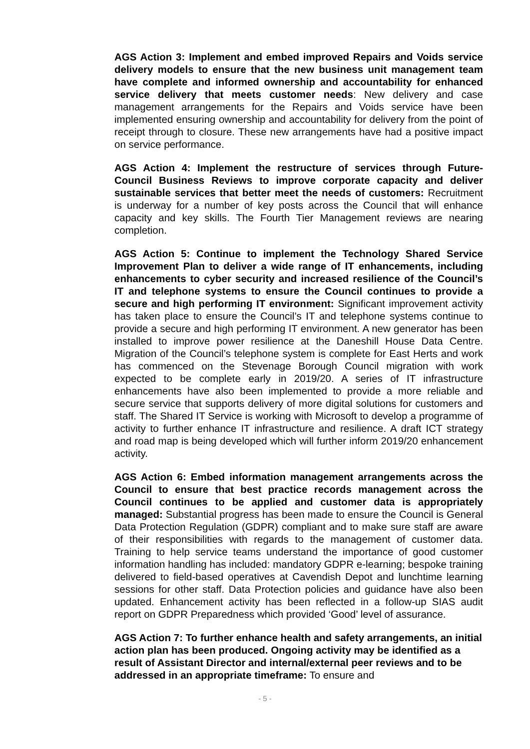AGS Action 3: Implement and embed improved Repairs and Voids service delivery models to ensure that the new business unit management team have complete and informed ownership and accountability for enhanced service delivery that meets customer needs: New delivery and case management arrangements for the Repairs and Voids service have been implemented ensuring ownership and accountability for delivery from the point of receipt through to closure. These new arrangements have had a positive impact on service performance.
AGS Action 4: Implement the restructure of services through Future-Council Business Reviews to improve corporate capacity and deliver sustainable services that better meet the needs of customers: Recruitment is underway for a number of key posts across the Council that will enhance capacity and key skills. The Fourth Tier Management reviews are nearing completion.
AGS Action 5: Continue to implement the Technology Shared Service Improvement Plan to deliver a wide range of IT enhancements, including enhancements to cyber security and increased resilience of the Council’s IT and telephone systems to ensure the Council continues to provide a secure and high performing IT environment: Significant improvement activity has taken place to ensure the Council’s IT and telephone systems continue to provide a secure and high performing IT environment. A new generator has been installed to improve power resilience at the Daneshill House Data Centre. Migration of the Council’s telephone system is complete for East Herts and work has commenced on the Stevenage Borough Council migration with work expected to be complete early in 2019/20. A series of IT infrastructure enhancements have also been implemented to provide a more reliable and secure service that supports delivery of more digital solutions for customers and staff. The Shared IT Service is working with Microsoft to develop a programme of activity to further enhance IT infrastructure and resilience. A draft ICT strategy and road map is being developed which will further inform 2019/20 enhancement activity.
AGS Action 6: Embed information management arrangements across the Council to ensure that best practice records management across the Council continues to be applied and customer data is appropriately managed: Substantial progress has been made to ensure the Council is General Data Protection Regulation (GDPR) compliant and to make sure staff are aware of their responsibilities with regards to the management of customer data. Training to help service teams understand the importance of good customer information handling has included: mandatory GDPR e-learning; bespoke training delivered to field-based operatives at Cavendish Depot and lunchtime learning sessions for other staff. Data Protection policies and guidance have also been updated. Enhancement activity has been reflected in a follow-up SIAS audit report on GDPR Preparedness which provided ‘Good’ level of assurance.
AGS Action 7: To further enhance health and safety arrangements, an initial action plan has been produced. Ongoing activity may be identified as a result of Assistant Director and internal/external peer reviews and to be addressed in an appropriate timeframe: To ensure and
- 5 -